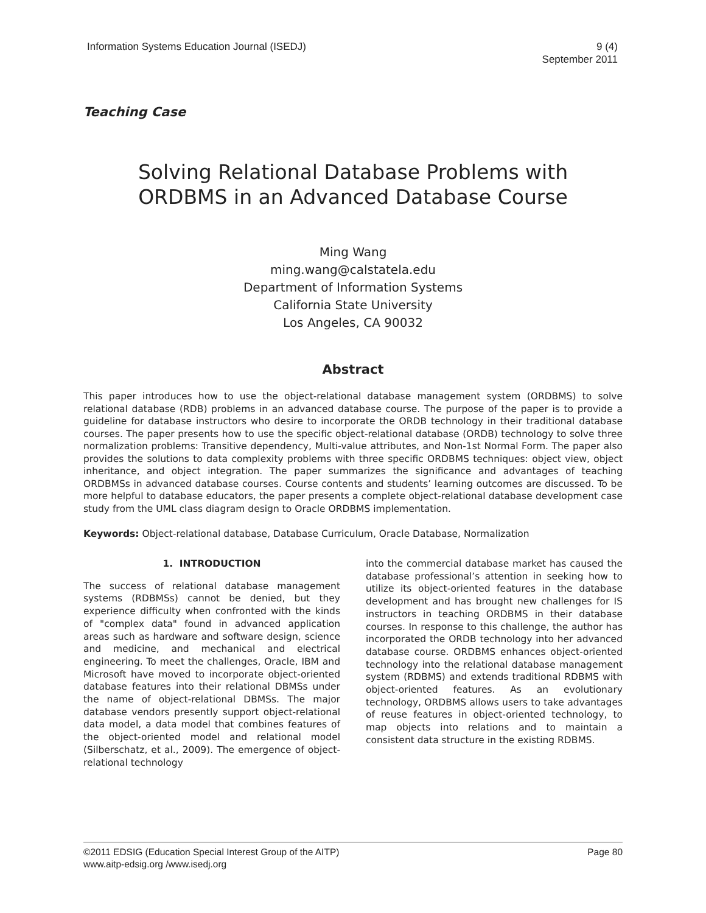Information Systems Education Journal (ISEDJ)
9 (4)
September 2011
Teaching Case
Solving Relational Database Problems with
ORDBMS in an Advanced Database Course
Ming Wang
ming.wang@calstatela.edu
Department of Information Systems
California State University
Los Angeles, CA 90032
Abstract
This paper introduces how to use the object-relational database management system (ORDBMS) to solve relational database (RDB) problems in an advanced database course. The purpose of the paper is to provide a guideline for database instructors who desire to incorporate the ORDB technology in their traditional database courses. The paper presents how to use the specific object-relational database (ORDB) technology to solve three normalization problems: Transitive dependency, Multi-value attributes, and Non-1st Normal Form. The paper also provides the solutions to data complexity problems with three specific ORDBMS techniques: object view, object inheritance, and object integration. The paper summarizes the significance and advantages of teaching ORDBMSs in advanced database courses. Course contents and students’ learning outcomes are discussed. To be more helpful to database educators, the paper presents a complete object-relational database development case study from the UML class diagram design to Oracle ORDBMS implementation.
Keywords: Object-relational database, Database Curriculum, Oracle Database, Normalization
1. INTRODUCTION
The success of relational database management systems (RDBMSs) cannot be denied, but they experience difficulty when confronted with the kinds of "complex data" found in advanced application areas such as hardware and software design, science and medicine, and mechanical and electrical engineering. To meet the challenges, Oracle, IBM and Microsoft have moved to incorporate object-oriented database features into their relational DBMSs under the name of object-relational DBMSs. The major database vendors presently support object-relational data model, a data model that combines features of the object-oriented model and relational model (Silberschatz, et al., 2009). The emergence of object-relational technology
into the commercial database market has caused the database professional’s attention in seeking how to utilize its object-oriented features in the database development and has brought new challenges for IS instructors in teaching ORDBMS in their database courses. In response to this challenge, the author has incorporated the ORDB technology into her advanced database course. ORDBMS enhances object-oriented technology into the relational database management system (RDBMS) and extends traditional RDBMS with object-oriented features. As an evolutionary technology, ORDBMS allows users to take advantages of reuse features in object-oriented technology, to map objects into relations and to maintain a consistent data structure in the existing RDBMS.
©2011 EDSIG (Education Special Interest Group of the AITP)
www.aitp-edsig.org /www.isedj.org
Page 80